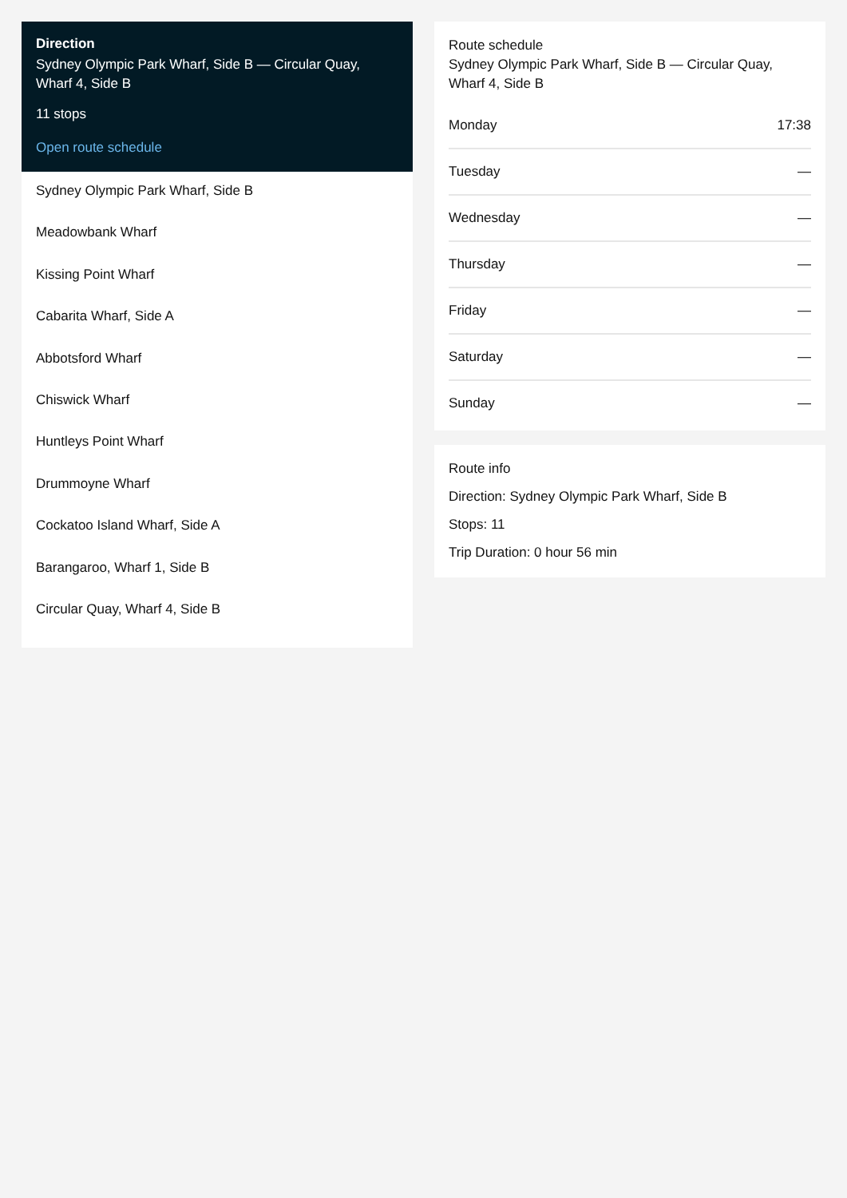Direction
Sydney Olympic Park Wharf, Side B — Circular Quay, Wharf 4, Side B
11 stops
Open route schedule
Sydney Olympic Park Wharf, Side B
Meadowbank Wharf
Kissing Point Wharf
Cabarita Wharf, Side A
Abbotsford Wharf
Chiswick Wharf
Huntleys Point Wharf
Drummoyne Wharf
Cockatoo Island Wharf, Side A
Barangaroo, Wharf 1, Side B
Circular Quay, Wharf 4, Side B
Route schedule
Sydney Olympic Park Wharf, Side B — Circular Quay, Wharf 4, Side B
| Monday | 17:38 |
| Tuesday | — |
| Wednesday | — |
| Thursday | — |
| Friday | — |
| Saturday | — |
| Sunday | — |
Route info
Direction: Sydney Olympic Park Wharf, Side B
Stops: 11
Trip Duration: 0 hour 56 min